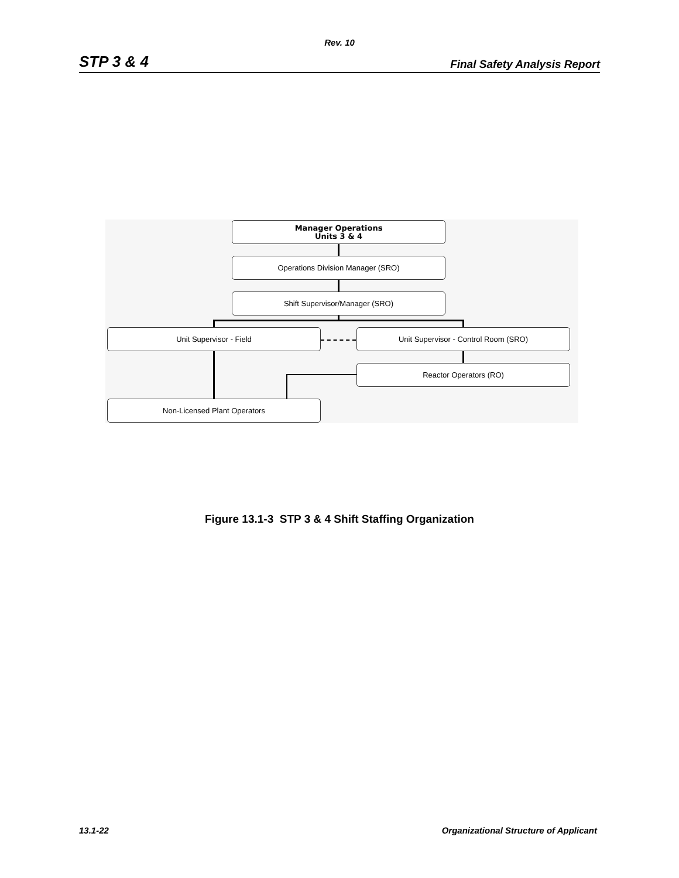Rev. 10
STP 3 & 4 Final Safety Analysis Report
Manager Operations
Units 3 & 4
Operations Division Manager (SRO)
Shift Supervisor/Manager (SRO)
Unit Supervisor - Field Unit Supervisor - Control Room (SRO)
Reactor Operators (RO)
Non-Licensed Plant Operators
Figure 13.1-3 STP 3 & 4 Shift Staffing Organization
13.1-22 Organizational Structure of Applicant